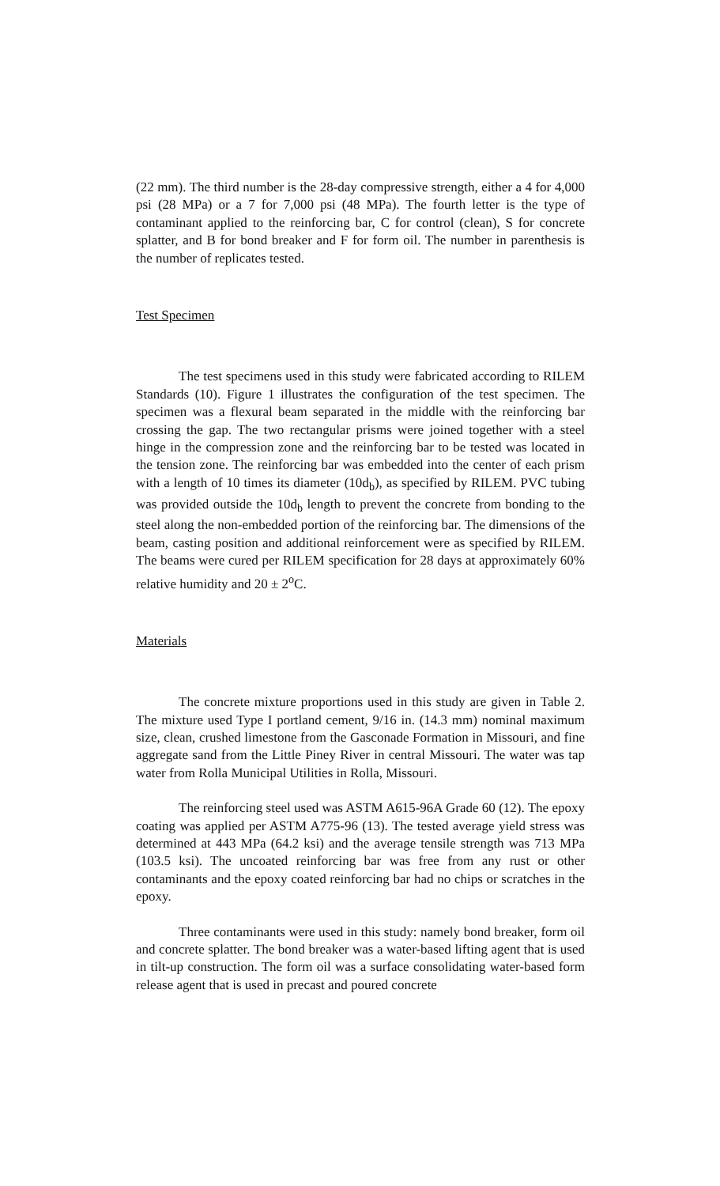(22 mm). The third number is the 28-day compressive strength, either a 4 for 4,000 psi (28 MPa) or a 7 for 7,000 psi (48 MPa). The fourth letter is the type of contaminant applied to the reinforcing bar, C for control (clean), S for concrete splatter, and B for bond breaker and F for form oil. The number in parenthesis is the number of replicates tested.
Test Specimen
The test specimens used in this study were fabricated according to RILEM Standards (10). Figure 1 illustrates the configuration of the test specimen. The specimen was a flexural beam separated in the middle with the reinforcing bar crossing the gap. The two rectangular prisms were joined together with a steel hinge in the compression zone and the reinforcing bar to be tested was located in the tension zone. The reinforcing bar was embedded into the center of each prism with a length of 10 times its diameter (10d<sub>b</sub>), as specified by RILEM. PVC tubing was provided outside the 10d<sub>b</sub> length to prevent the concrete from bonding to the steel along the non-embedded portion of the reinforcing bar. The dimensions of the beam, casting position and additional reinforcement were as specified by RILEM. The beams were cured per RILEM specification for 28 days at approximately 60% relative humidity and 20 ± 2<sup>o</sup>C.
Materials
The concrete mixture proportions used in this study are given in Table 2. The mixture used Type I portland cement, 9/16 in. (14.3 mm) nominal maximum size, clean, crushed limestone from the Gasconade Formation in Missouri, and fine aggregate sand from the Little Piney River in central Missouri. The water was tap water from Rolla Municipal Utilities in Rolla, Missouri.
The reinforcing steel used was ASTM A615-96A Grade 60 (12). The epoxy coating was applied per ASTM A775-96 (13). The tested average yield stress was determined at 443 MPa (64.2 ksi) and the average tensile strength was 713 MPa (103.5 ksi). The uncoated reinforcing bar was free from any rust or other contaminants and the epoxy coated reinforcing bar had no chips or scratches in the epoxy.
Three contaminants were used in this study: namely bond breaker, form oil and concrete splatter. The bond breaker was a water-based lifting agent that is used in tilt-up construction. The form oil was a surface consolidating water-based form release agent that is used in precast and poured concrete